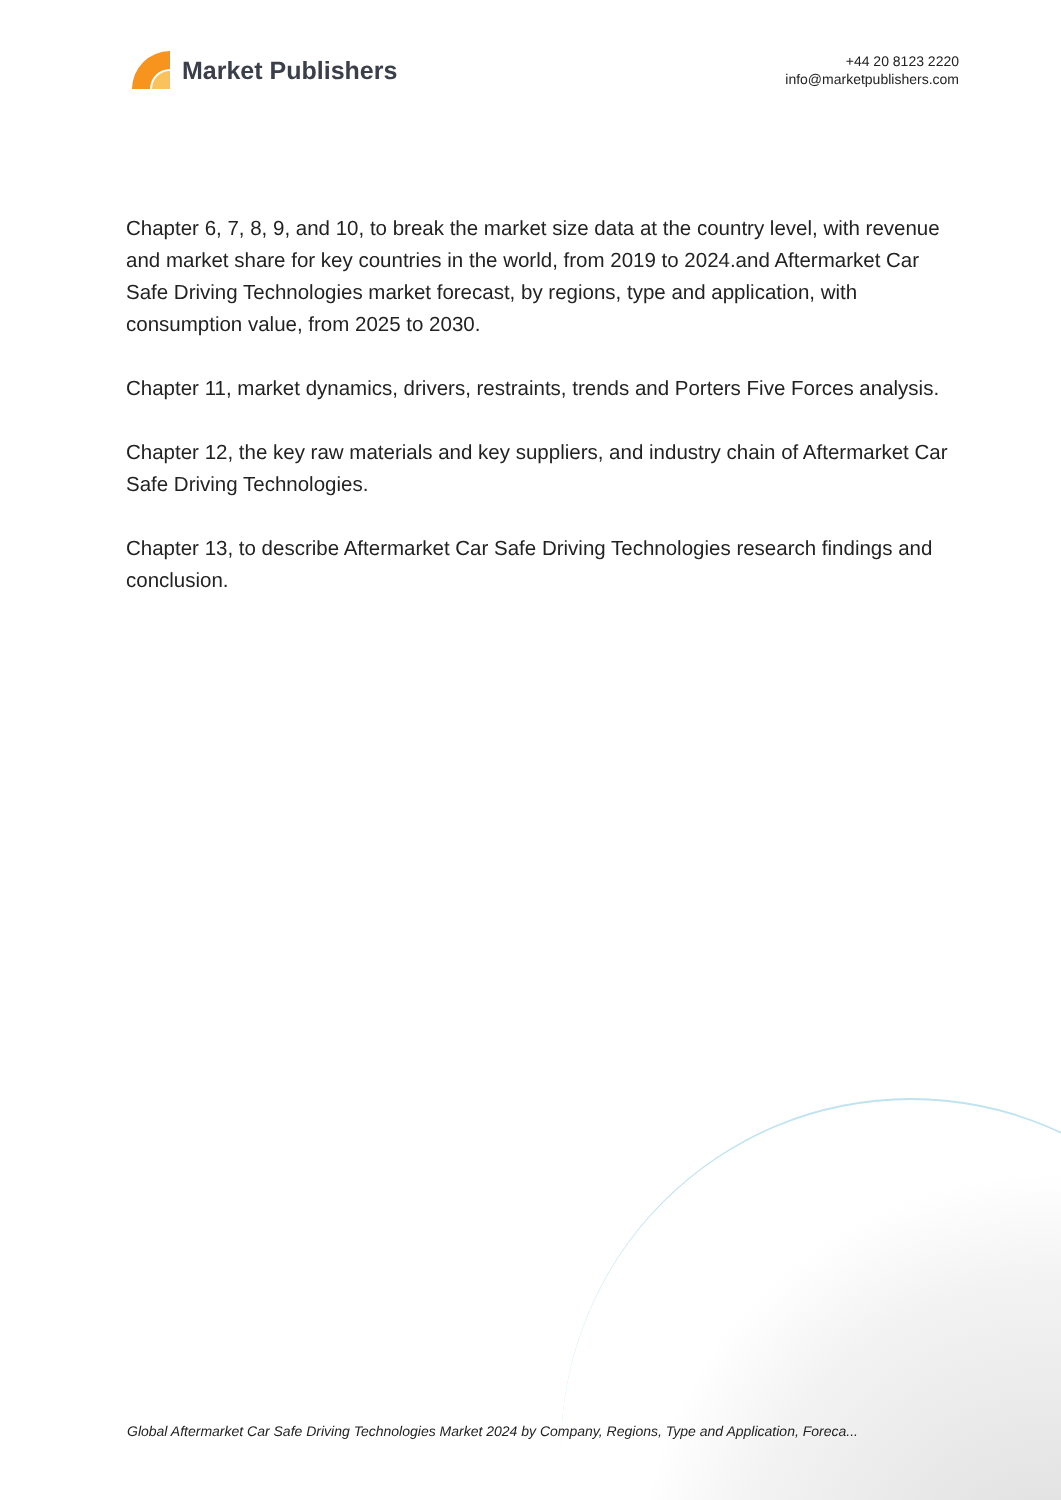Market Publishers
+44 20 8123 2220
info@marketpublishers.com
Chapter 6, 7, 8, 9, and 10, to break the market size data at the country level, with revenue and market share for key countries in the world, from 2019 to 2024.and Aftermarket Car Safe Driving Technologies market forecast, by regions, type and application, with consumption value, from 2025 to 2030.
Chapter 11, market dynamics, drivers, restraints, trends and Porters Five Forces analysis.
Chapter 12, the key raw materials and key suppliers, and industry chain of Aftermarket Car Safe Driving Technologies.
Chapter 13, to describe Aftermarket Car Safe Driving Technologies research findings and conclusion.
Global Aftermarket Car Safe Driving Technologies Market 2024 by Company, Regions, Type and Application, Foreca...